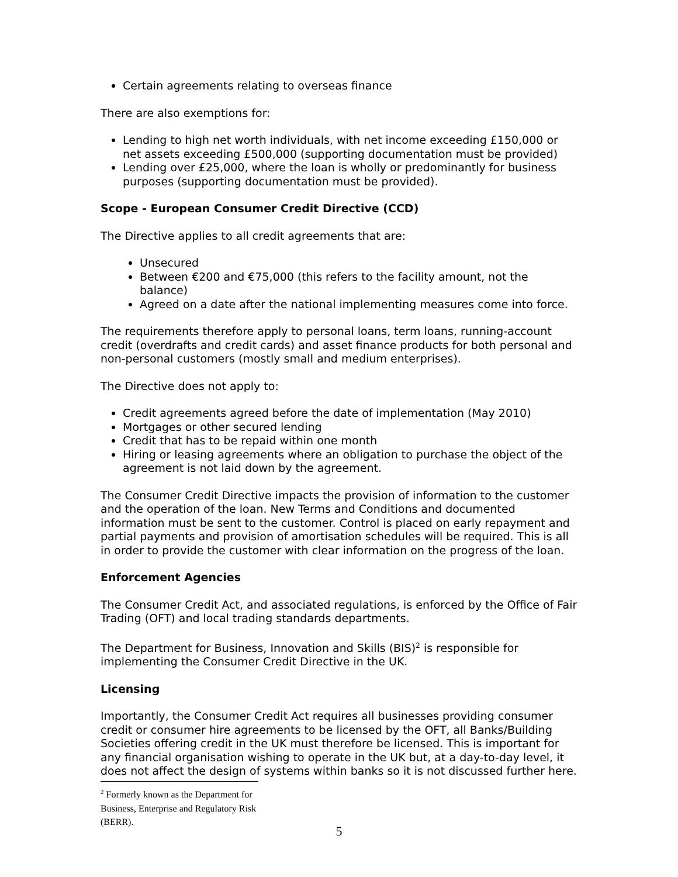Certain agreements relating to overseas finance
There are also exemptions for:
Lending to high net worth individuals, with net income exceeding £150,000 or net assets exceeding £500,000 (supporting documentation must be provided)
Lending over £25,000, where the loan is wholly or predominantly for business purposes (supporting documentation must be provided).
Scope - European Consumer Credit Directive (CCD)
The Directive applies to all credit agreements that are:
Unsecured
Between €200 and €75,000 (this refers to the facility amount, not the balance)
Agreed on a date after the national implementing measures come into force.
The requirements therefore apply to personal loans, term loans, running-account credit (overdrafts and credit cards) and asset finance products for both personal and non-personal customers (mostly small and medium enterprises).
The Directive does not apply to:
Credit agreements agreed before the date of implementation (May 2010)
Mortgages or other secured lending
Credit that has to be repaid within one month
Hiring or leasing agreements where an obligation to purchase the object of the agreement is not laid down by the agreement.
The Consumer Credit Directive impacts the provision of information to the customer and the operation of the loan. New Terms and Conditions and documented information must be sent to the customer. Control is placed on early repayment and partial payments and provision of amortisation schedules will be required. This is all in order to provide the customer with clear information on the progress of the loan.
Enforcement Agencies
The Consumer Credit Act, and associated regulations, is enforced by the Office of Fair Trading (OFT) and local trading standards departments.
The Department for Business, Innovation and Skills (BIS)<sup>2</sup> is responsible for implementing the Consumer Credit Directive in the UK.
Licensing
Importantly, the Consumer Credit Act requires all businesses providing consumer credit or consumer hire agreements to be licensed by the OFT, all Banks/Building Societies offering credit in the UK must therefore be licensed. This is important for any financial organisation wishing to operate in the UK but, at a day-to-day level, it does not affect the design of systems within banks so it is not discussed further here.
<sup>2</sup> Formerly known as the Department for Business, Enterprise and Regulatory Risk (BERR).
5